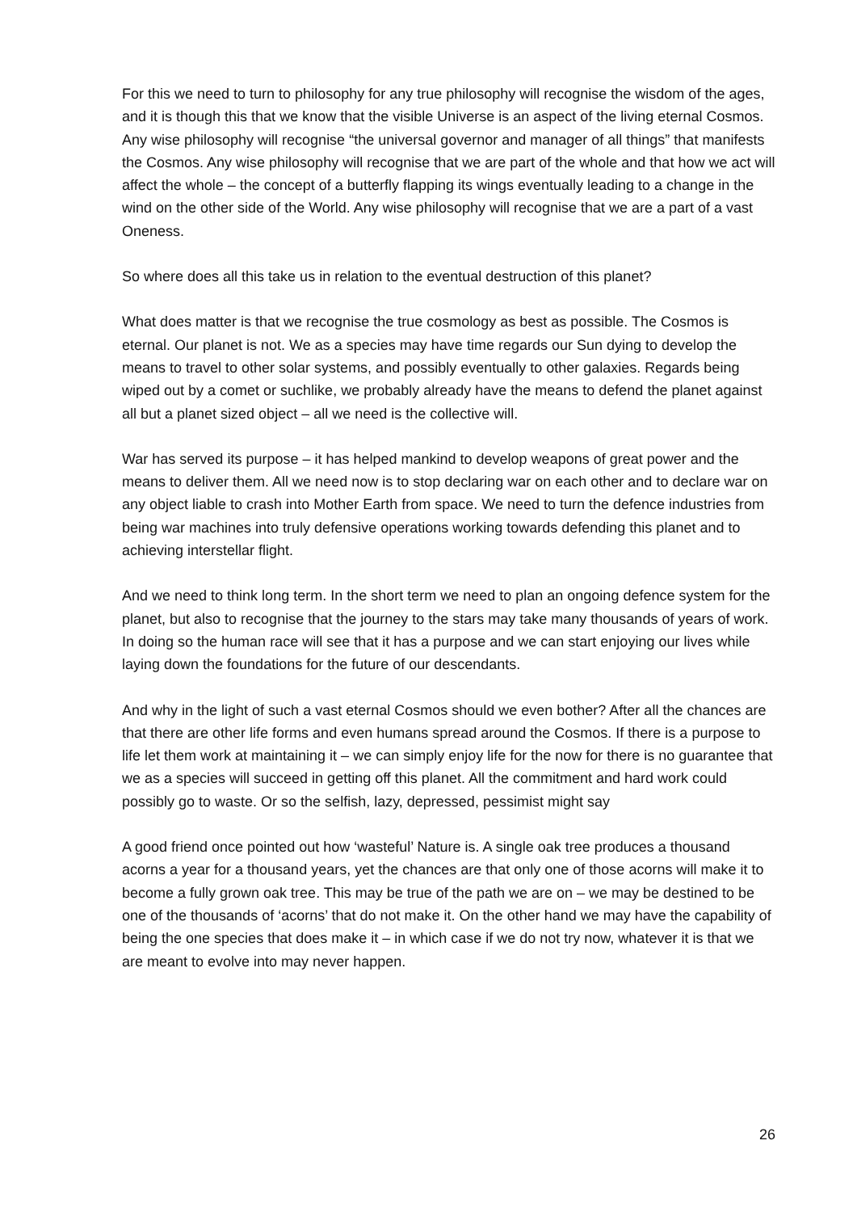For this we need to turn to philosophy for any true philosophy will recognise the wisdom of the ages, and it is though this that we know that the visible Universe is an aspect of the living eternal Cosmos. Any wise philosophy will recognise “the universal governor and manager of all things” that manifests the Cosmos. Any wise philosophy will recognise that we are part of the whole and that how we act will affect the whole – the concept of a butterfly flapping its wings eventually leading to a change in the wind on the other side of the World. Any wise philosophy will recognise that we are a part of a vast Oneness.
So where does all this take us in relation to the eventual destruction of this planet?
What does matter is that we recognise the true cosmology as best as possible. The Cosmos is eternal. Our planet is not. We as a species may have time regards our Sun dying to develop the means to travel to other solar systems, and possibly eventually to other galaxies. Regards being wiped out by a comet or suchlike, we probably already have the means to defend the planet against all but a planet sized object – all we need is the collective will.
War has served its purpose – it has helped mankind to develop weapons of great power and the means to deliver them. All we need now is to stop declaring war on each other and to declare war on any object liable to crash into Mother Earth from space. We need to turn the defence industries from being war machines into truly defensive operations working towards defending this planet and to achieving interstellar flight.
And we need to think long term. In the short term we need to plan an ongoing defence system for the planet, but also to recognise that the journey to the stars may take many thousands of years of work. In doing so the human race will see that it has a purpose and we can start enjoying our lives while laying down the foundations for the future of our descendants.
And why in the light of such a vast eternal Cosmos should we even bother? After all the chances are that there are other life forms and even humans spread around the Cosmos. If there is a purpose to life let them work at maintaining it – we can simply enjoy life for the now for there is no guarantee that we as a species will succeed in getting off this planet. All the commitment and hard work could possibly go to waste. Or so the selfish, lazy, depressed, pessimist might say
A good friend once pointed out how ‘wasteful’ Nature is. A single oak tree produces a thousand acorns a year for a thousand years, yet the chances are that only one of those acorns will make it to become a fully grown oak tree. This may be true of the path we are on – we may be destined to be one of the thousands of ‘acorns’ that do not make it. On the other hand we may have the capability of being the one species that does make it – in which case if we do not try now, whatever it is that we are meant to evolve into may never happen.
26